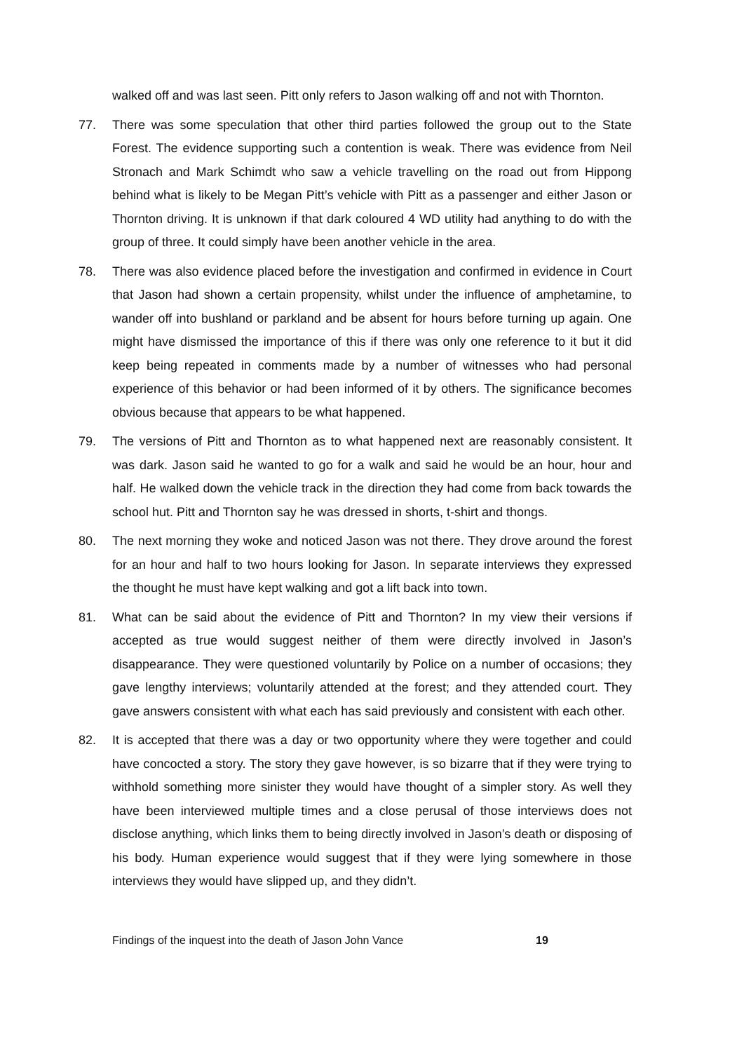walked off and was last seen. Pitt only refers to Jason walking off and not with Thornton.
77. There was some speculation that other third parties followed the group out to the State Forest. The evidence supporting such a contention is weak. There was evidence from Neil Stronach and Mark Schimdt who saw a vehicle travelling on the road out from Hippong behind what is likely to be Megan Pitt’s vehicle with Pitt as a passenger and either Jason or Thornton driving. It is unknown if that dark coloured 4 WD utility had anything to do with the group of three. It could simply have been another vehicle in the area.
78. There was also evidence placed before the investigation and confirmed in evidence in Court that Jason had shown a certain propensity, whilst under the influence of amphetamine, to wander off into bushland or parkland and be absent for hours before turning up again. One might have dismissed the importance of this if there was only one reference to it but it did keep being repeated in comments made by a number of witnesses who had personal experience of this behavior or had been informed of it by others. The significance becomes obvious because that appears to be what happened.
79. The versions of Pitt and Thornton as to what happened next are reasonably consistent. It was dark. Jason said he wanted to go for a walk and said he would be an hour, hour and half. He walked down the vehicle track in the direction they had come from back towards the school hut. Pitt and Thornton say he was dressed in shorts, t-shirt and thongs.
80. The next morning they woke and noticed Jason was not there. They drove around the forest for an hour and half to two hours looking for Jason. In separate interviews they expressed the thought he must have kept walking and got a lift back into town.
81. What can be said about the evidence of Pitt and Thornton? In my view their versions if accepted as true would suggest neither of them were directly involved in Jason’s disappearance. They were questioned voluntarily by Police on a number of occasions; they gave lengthy interviews; voluntarily attended at the forest; and they attended court. They gave answers consistent with what each has said previously and consistent with each other.
82. It is accepted that there was a day or two opportunity where they were together and could have concocted a story. The story they gave however, is so bizarre that if they were trying to withhold something more sinister they would have thought of a simpler story. As well they have been interviewed multiple times and a close perusal of those interviews does not disclose anything, which links them to being directly involved in Jason’s death or disposing of his body. Human experience would suggest that if they were lying somewhere in those interviews they would have slipped up, and they didn’t.
Findings of the inquest into the death of Jason John Vance 19